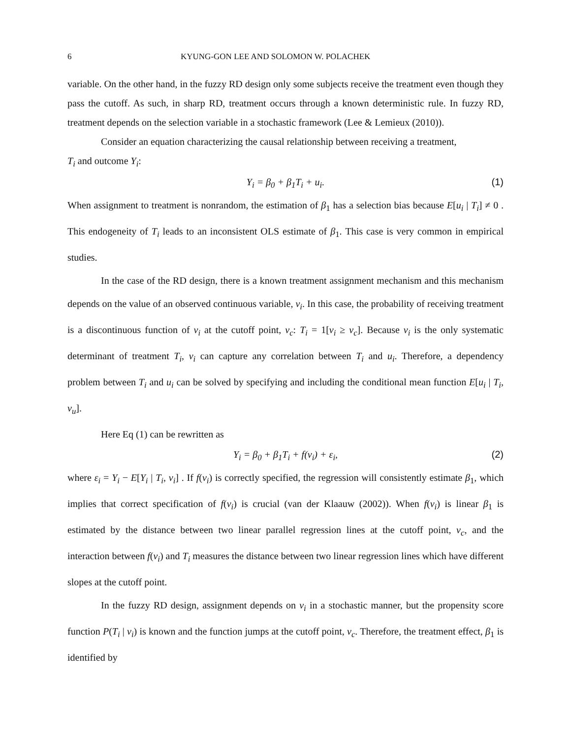6 KYUNG-GON LEE AND SOLOMON W. POLACHEK
variable. On the other hand, in the fuzzy RD design only some subjects receive the treatment even though they pass the cutoff. As such, in sharp RD, treatment occurs through a known deterministic rule. In fuzzy RD, treatment depends on the selection variable in a stochastic framework (Lee & Lemieux (2010)).
Consider an equation characterizing the causal relationship between receiving a treatment,
T<sub>i</sub> and outcome Y<sub>i</sub>:
Y<sub>i</sub> = β<sub>0</sub> + β<sub>1</sub>T<sub>i</sub> + u<sub>i</sub>. (1)
When assignment to treatment is nonrandom, the estimation of β<sub>1</sub> has a selection bias because E[u<sub>i</sub> | T<sub>i</sub>] ≠ 0 . This endogeneity of T<sub>i</sub> leads to an inconsistent OLS estimate of β<sub>1</sub>. This case is very common in empirical studies.
In the case of the RD design, there is a known treatment assignment mechanism and this mechanism depends on the value of an observed continuous variable, v<sub>i</sub>. In this case, the probability of receiving treatment is a discontinuous function of v<sub>i</sub> at the cutoff point, v<sub>c</sub>: T<sub>i</sub> = 1[v<sub>i</sub> ≥ v<sub>c</sub>]. Because v<sub>i</sub> is the only systematic determinant of treatment T<sub>i</sub>, v<sub>i</sub> can capture any correlation between T<sub>i</sub> and u<sub>i</sub>. Therefore, a dependency problem between T<sub>i</sub> and u<sub>i</sub> can be solved by specifying and including the conditional mean function E[u<sub>i</sub> | T<sub>i</sub>, v<sub>u</sub>].
Here Eq (1) can be rewritten as
Y<sub>i</sub> = β<sub>0</sub> + β<sub>1</sub>T<sub>i</sub> + f(v<sub>i</sub>) + ε<sub>i</sub>, (2)
where ε<sub>i</sub> = Y<sub>i</sub> − E[Y<sub>i</sub> | T<sub>i</sub>, v<sub>i</sub>] . If f(v<sub>i</sub>) is correctly specified, the regression will consistently estimate β<sub>1</sub>, which implies that correct specification of f(v<sub>i</sub>) is crucial (van der Klaauw (2002)). When f(v<sub>i</sub>) is linear β<sub>1</sub> is estimated by the distance between two linear parallel regression lines at the cutoff point, v<sub>c</sub>, and the interaction between f(v<sub>i</sub>) and T<sub>i</sub> measures the distance between two linear regression lines which have different slopes at the cutoff point.
In the fuzzy RD design, assignment depends on v<sub>i</sub> in a stochastic manner, but the propensity score function P(T<sub>i</sub> | v<sub>i</sub>) is known and the function jumps at the cutoff point, v<sub>c</sub>. Therefore, the treatment effect, β<sub>1</sub> is identified by